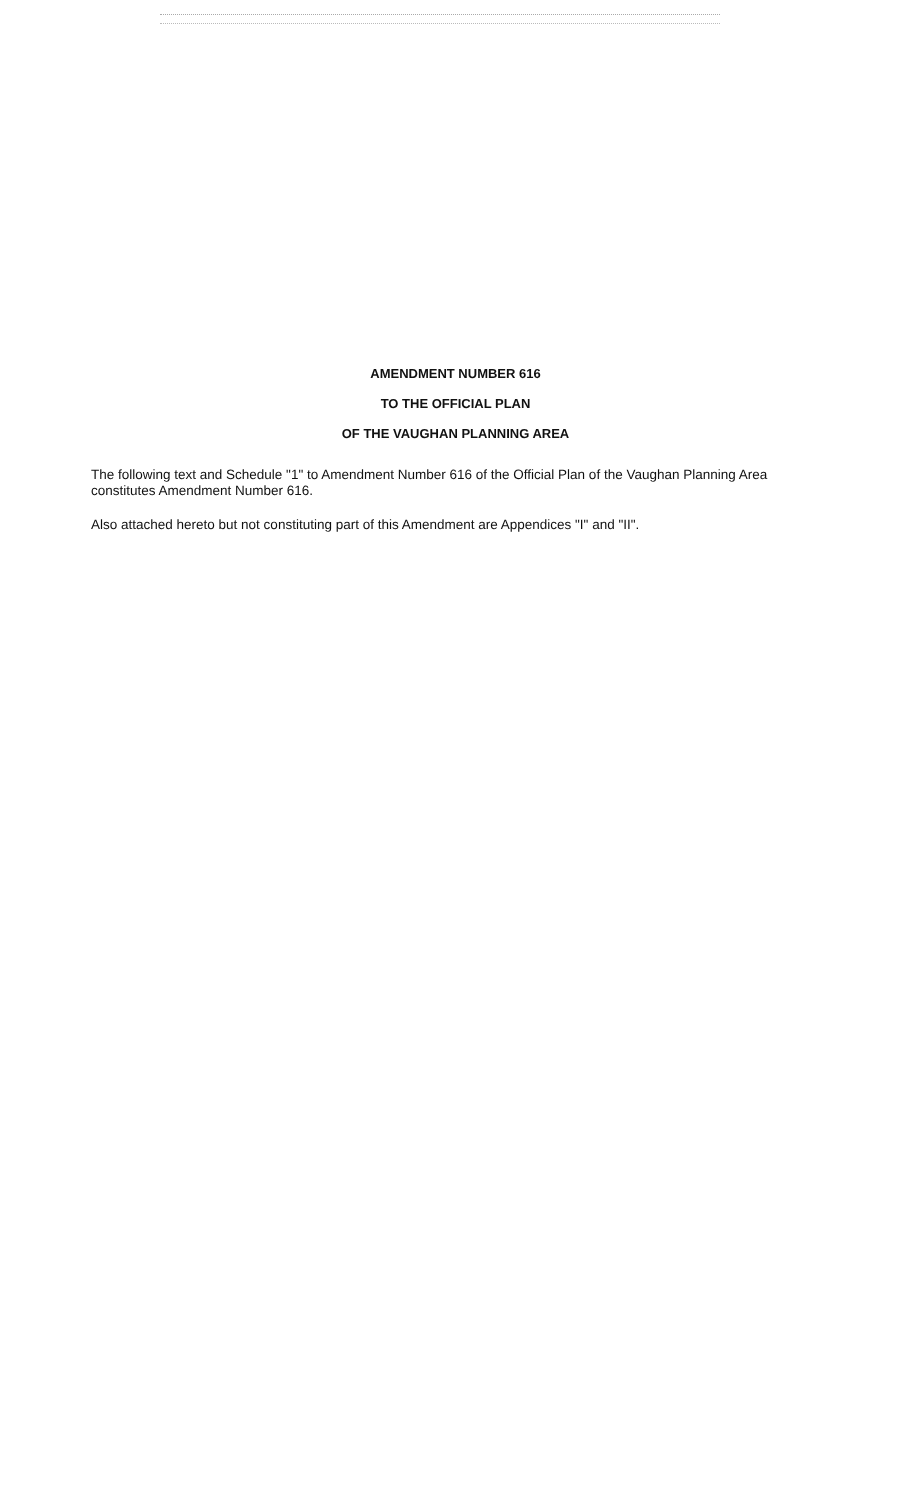AMENDMENT NUMBER 616
TO THE OFFICIAL PLAN
OF THE VAUGHAN PLANNING AREA
The following text and Schedule "1" to Amendment Number 616 of the Official Plan of the Vaughan Planning Area constitutes Amendment Number 616.
Also attached hereto but not constituting part of this Amendment are Appendices "I" and "II".